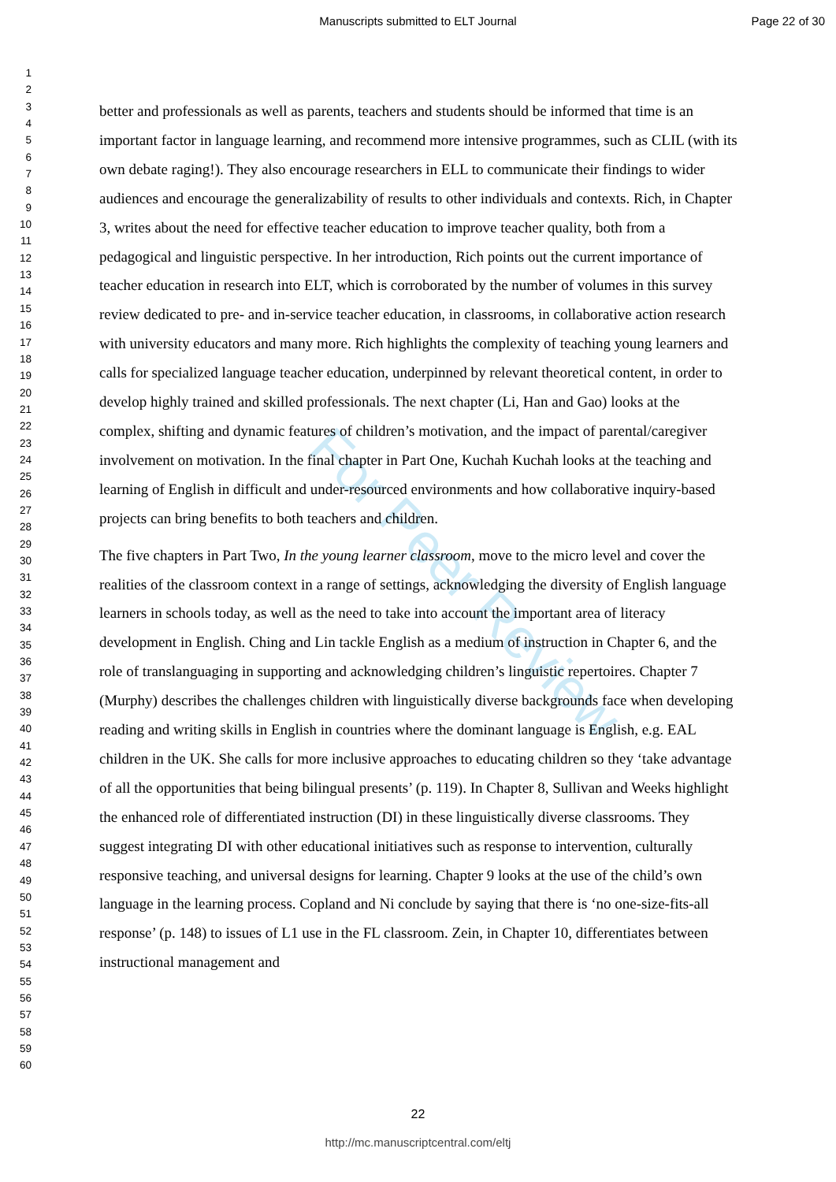Manuscripts submitted to ELT Journal
Page 22 of 30
For Peer Review
1
2
3
4
5
6
7
8
9
10
11
12
13
14
15
16
17
18
19
20
21
22
23
24
25
26
27
28
29
30
31
32
33
34
35
36
37
38
39
40
41
42
43
44
45
46
47
48
49
50
51
52
53
54
55
56
57
58
59
60
better and professionals as well as parents, teachers and students should be informed that time is an important factor in language learning, and recommend more intensive programmes, such as CLIL (with its own debate raging!). They also encourage researchers in ELL to communicate their findings to wider audiences and encourage the generalizability of results to other individuals and contexts. Rich, in Chapter 3, writes about the need for effective teacher education to improve teacher quality, both from a pedagogical and linguistic perspective. In her introduction, Rich points out the current importance of teacher education in research into ELT, which is corroborated by the number of volumes in this survey review dedicated to pre- and in-service teacher education, in classrooms, in collaborative action research with university educators and many more. Rich highlights the complexity of teaching young learners and calls for specialized language teacher education, underpinned by relevant theoretical content, in order to develop highly trained and skilled professionals. The next chapter (Li, Han and Gao) looks at the complex, shifting and dynamic features of children’s motivation, and the impact of parental/caregiver involvement on motivation. In the final chapter in Part One, Kuchah Kuchah looks at the teaching and learning of English in difficult and under-resourced environments and how collaborative inquiry-based projects can bring benefits to both teachers and children.
The five chapters in Part Two, In the young learner classroom, move to the micro level and cover the realities of the classroom context in a range of settings, acknowledging the diversity of English language learners in schools today, as well as the need to take into account the important area of literacy development in English. Ching and Lin tackle English as a medium of instruction in Chapter 6, and the role of translanguaging in supporting and acknowledging children’s linguistic repertoires. Chapter 7 (Murphy) describes the challenges children with linguistically diverse backgrounds face when developing reading and writing skills in English in countries where the dominant language is English, e.g. EAL children in the UK. She calls for more inclusive approaches to educating children so they ‘take advantage of all the opportunities that being bilingual presents’ (p. 119). In Chapter 8, Sullivan and Weeks highlight the enhanced role of differentiated instruction (DI) in these linguistically diverse classrooms. They suggest integrating DI with other educational initiatives such as response to intervention, culturally responsive teaching, and universal designs for learning. Chapter 9 looks at the use of the child’s own language in the learning process. Copland and Ni conclude by saying that there is ‘no one-size-fits-all response’ (p. 148) to issues of L1 use in the FL classroom. Zein, in Chapter 10, differentiates between instructional management and
22
http://mc.manuscriptcentral.com/eltj